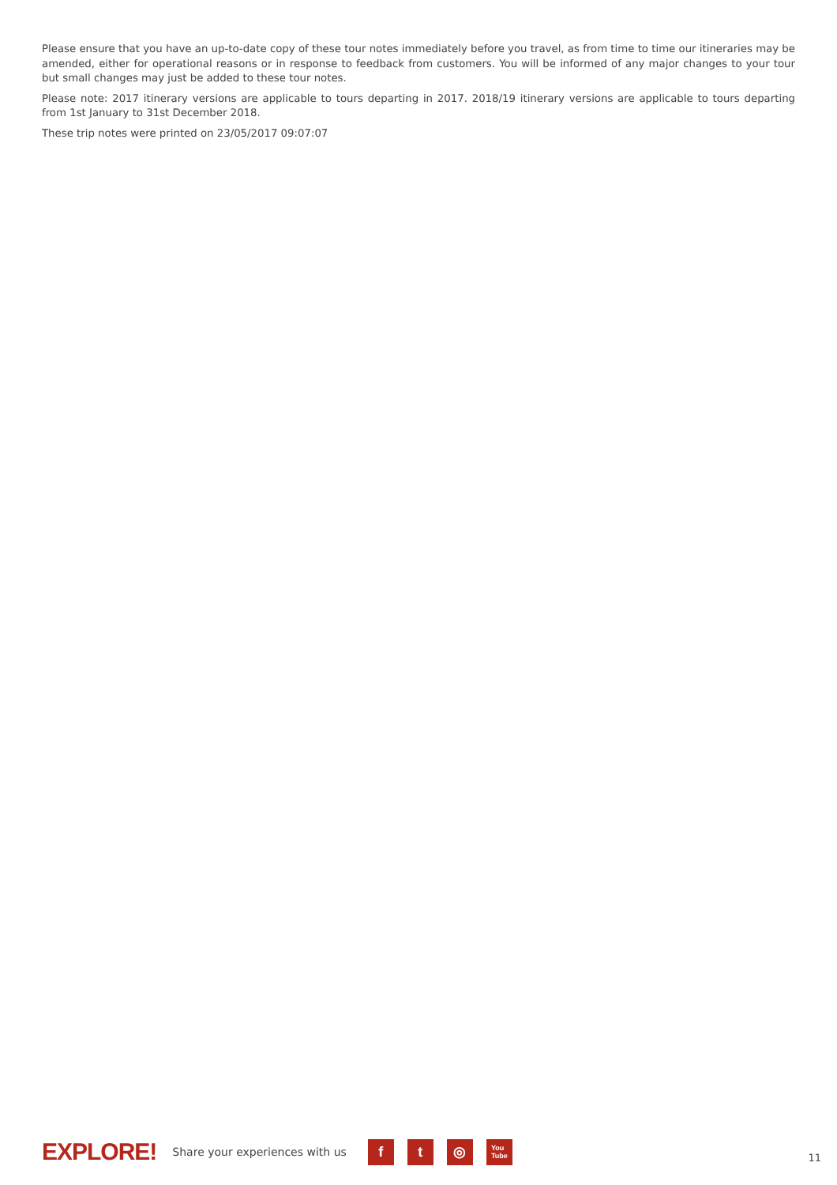Please ensure that you have an up-to-date copy of these tour notes immediately before you travel, as from time to time our itineraries may be amended, either for operational reasons or in response to feedback from customers. You will be informed of any major changes to your tour but small changes may just be added to these tour notes.
Please note: 2017 itinerary versions are applicable to tours departing in 2017. 2018/19 itinerary versions are applicable to tours departing from 1st January to 31st December 2018.
These trip notes were printed on 23/05/2017 09:07:07
EXPLORE! Share your experiences with us
f t ◎
You
Tube
11